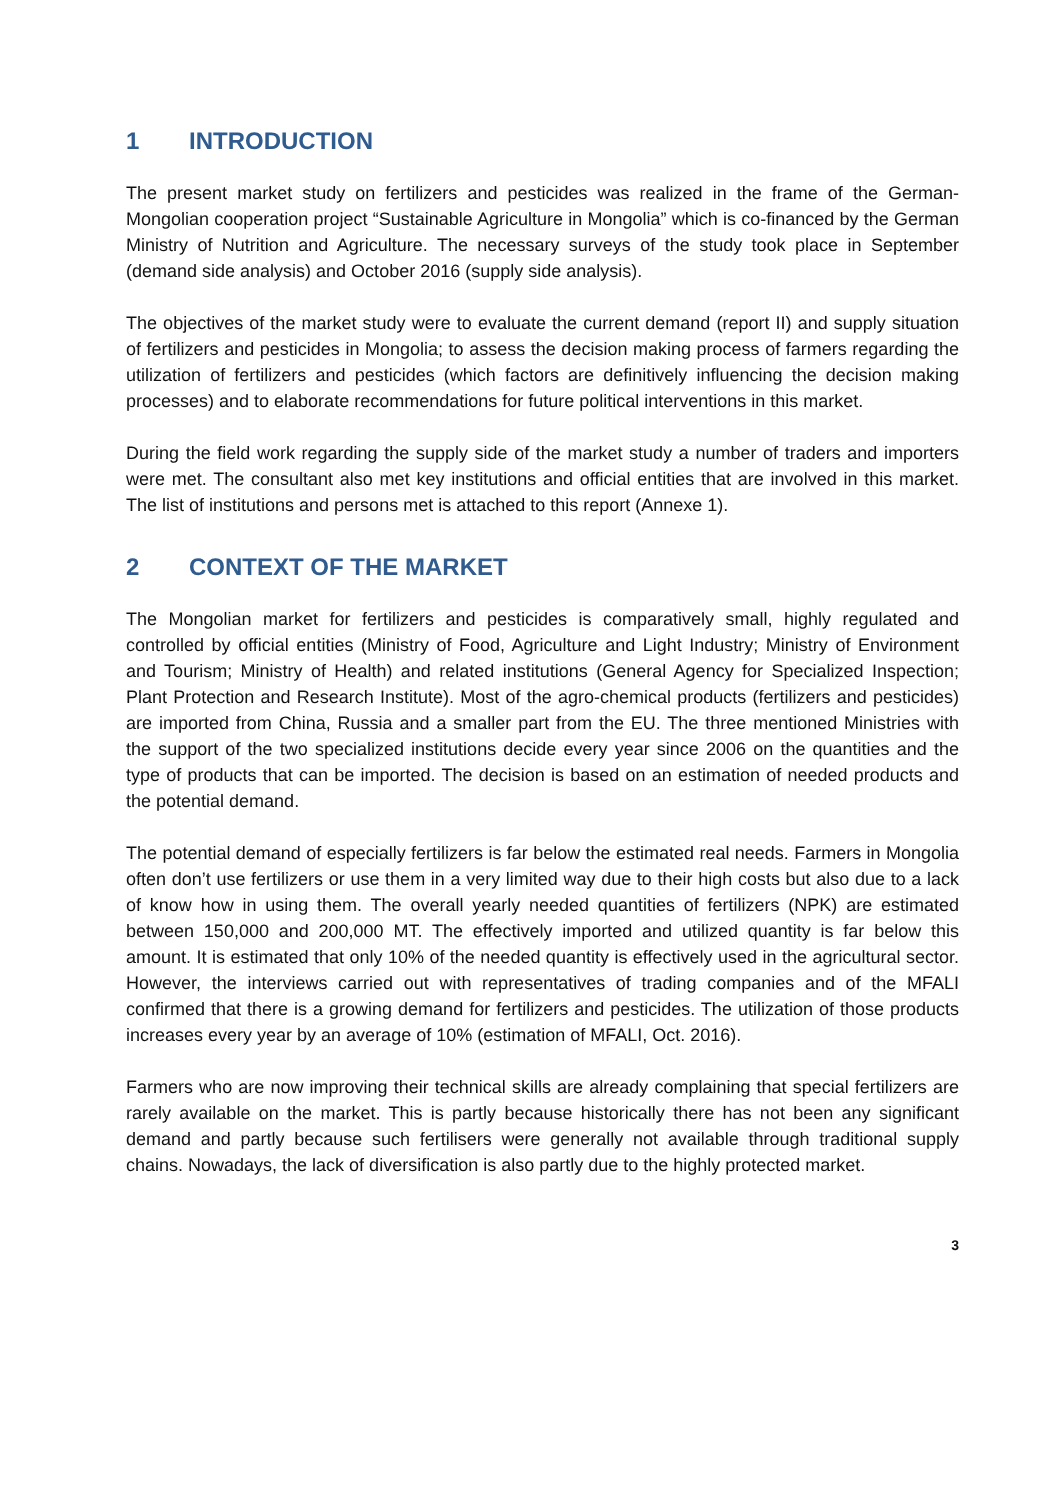1 INTRODUCTION
The present market study on fertilizers and pesticides was realized in the frame of the German-Mongolian cooperation project “Sustainable Agriculture in Mongolia” which is co-financed by the German Ministry of Nutrition and Agriculture. The necessary surveys of the study took place in September (demand side analysis) and October 2016 (supply side analysis).
The objectives of the market study were to evaluate the current demand (report II) and supply situation of fertilizers and pesticides in Mongolia; to assess the decision making process of farmers regarding the utilization of fertilizers and pesticides (which factors are definitively influencing the decision making processes) and to elaborate recommendations for future political interventions in this market.
During the field work regarding the supply side of the market study a number of traders and importers were met. The consultant also met key institutions and official entities that are involved in this market. The list of institutions and persons met is attached to this report (Annexe 1).
2 CONTEXT OF THE MARKET
The Mongolian market for fertilizers and pesticides is comparatively small, highly regulated and controlled by official entities (Ministry of Food, Agriculture and Light Industry; Ministry of Environment and Tourism; Ministry of Health) and related institutions (General Agency for Specialized Inspection; Plant Protection and Research Institute). Most of the agro-chemical products (fertilizers and pesticides) are imported from China, Russia and a smaller part from the EU. The three mentioned Ministries with the support of the two specialized institutions decide every year since 2006 on the quantities and the type of products that can be imported. The decision is based on an estimation of needed products and the potential demand.
The potential demand of especially fertilizers is far below the estimated real needs. Farmers in Mongolia often don’t use fertilizers or use them in a very limited way due to their high costs but also due to a lack of know how in using them. The overall yearly needed quantities of fertilizers (NPK) are estimated between 150,000 and 200,000 MT. The effectively imported and utilized quantity is far below this amount. It is estimated that only 10% of the needed quantity is effectively used in the agricultural sector. However, the interviews carried out with representatives of trading companies and of the MFALI confirmed that there is a growing demand for fertilizers and pesticides. The utilization of those products increases every year by an average of 10% (estimation of MFALI, Oct. 2016).
Farmers who are now improving their technical skills are already complaining that special fertilizers are rarely available on the market. This is partly because historically there has not been any significant demand and partly because such fertilisers were generally not available through traditional supply chains. Nowadays, the lack of diversification is also partly due to the highly protected market.
3